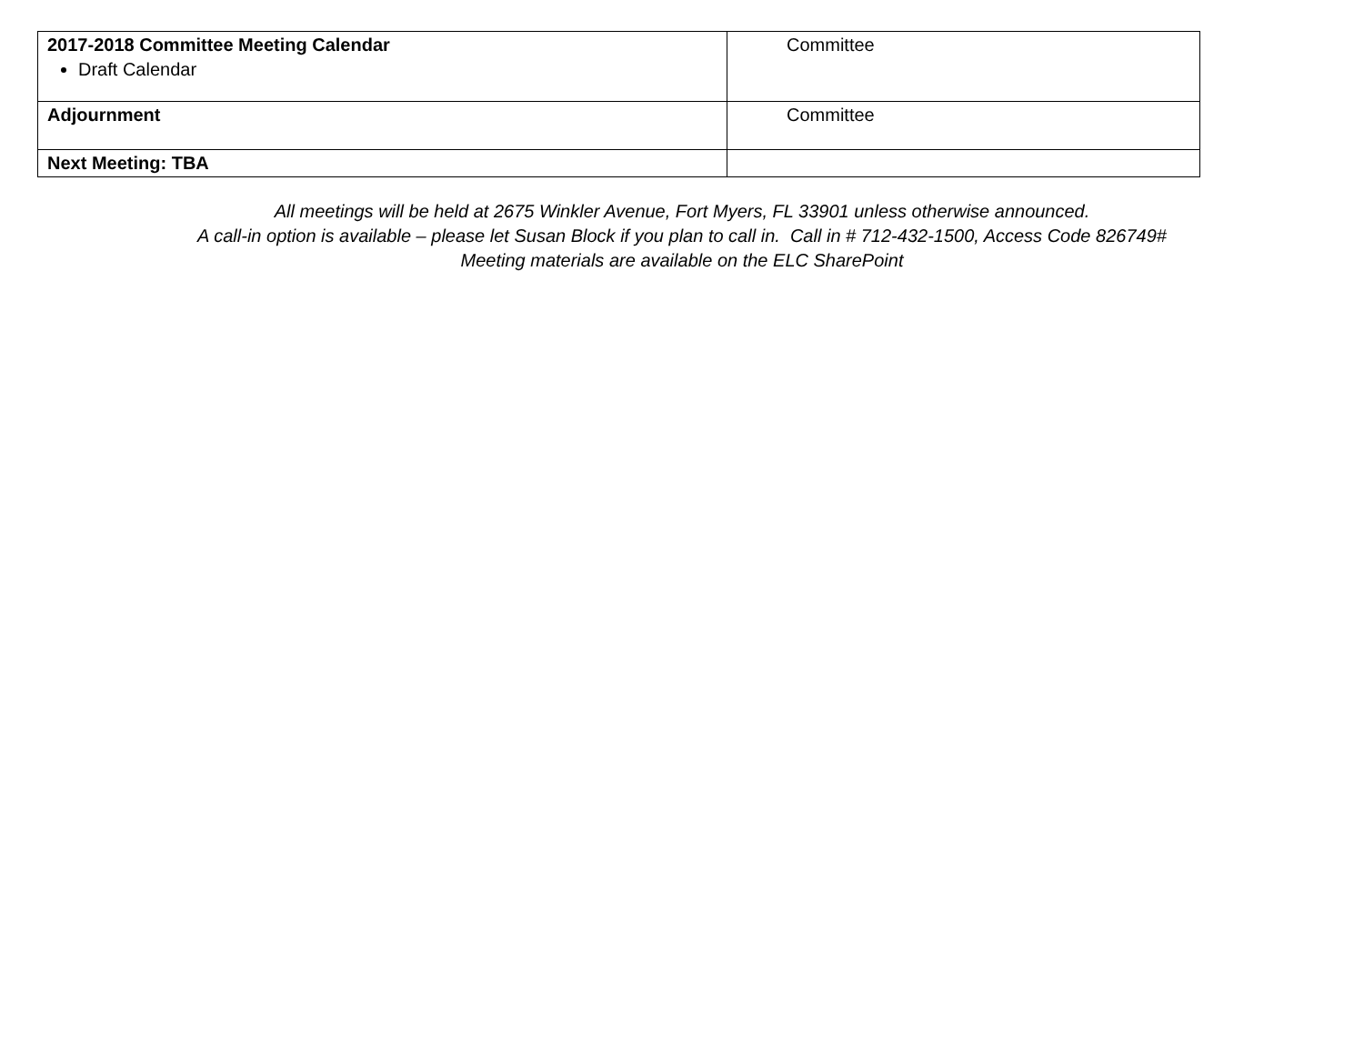| 2017-2018 Committee Meeting Calendar Draft Calendar | Committee |
| Adjournment | Committee |
| Next Meeting: TBA | |
All meetings will be held at 2675 Winkler Avenue, Fort Myers, FL 33901 unless otherwise announced.
A call-in option is available – please let Susan Block if you plan to call in. Call in # 712-432-1500, Access Code 826749#
Meeting materials are available on the ELC SharePoint